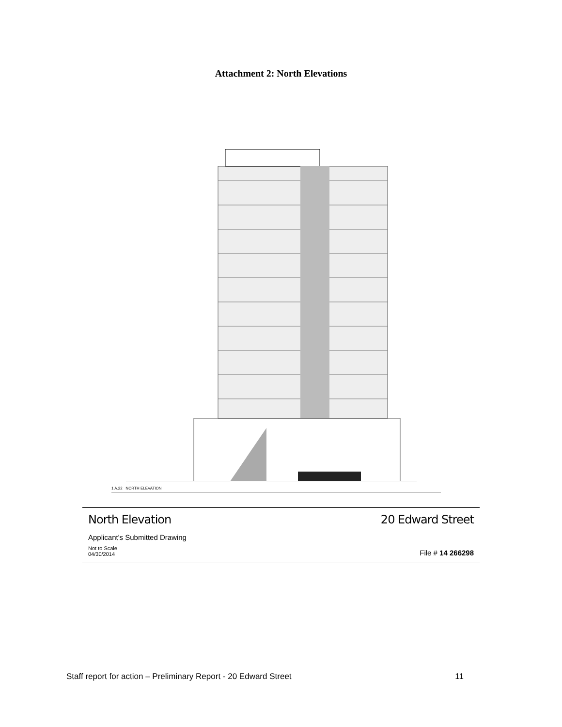Attachment 2: North Elevations
1 A.22 NORTH ELEVATION
North Elevation 20 Edward Street
Applicant's Submitted Drawing
Not to Scale
04/30/2014 File # 14 266298
Staff report for action – Preliminary Report - 20 Edward Street 11